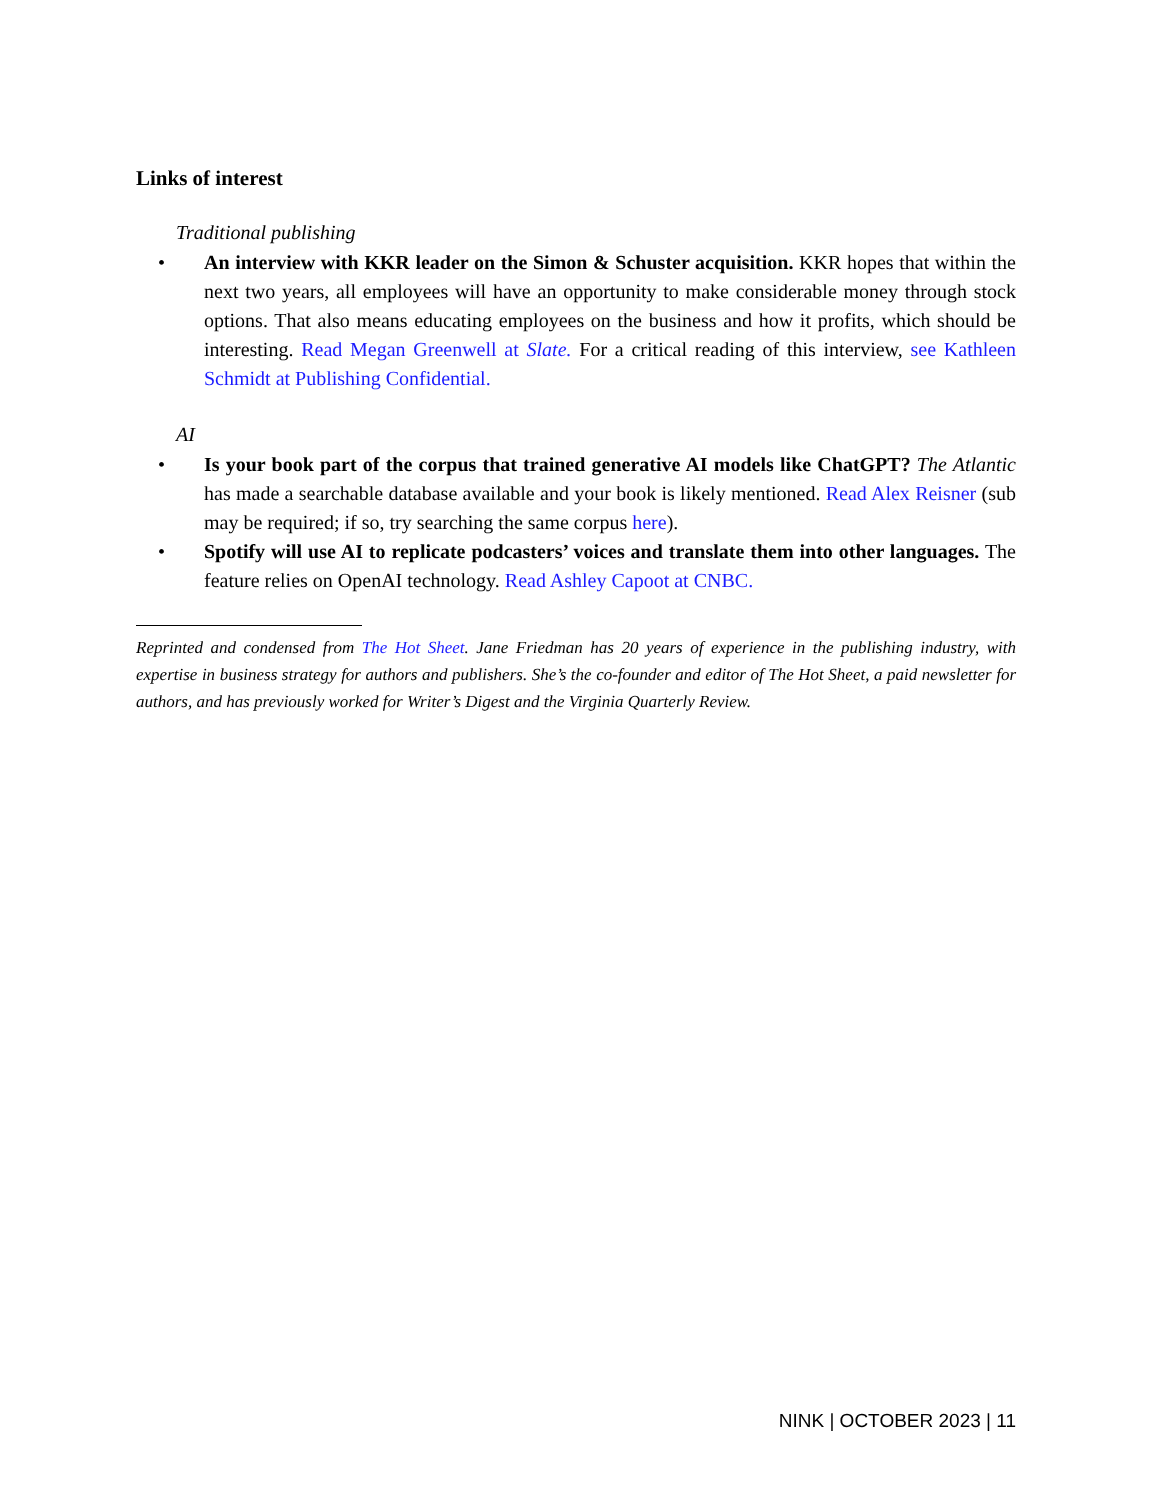Links of interest
Traditional publishing
• An interview with KKR leader on the Simon & Schuster acquisition. KKR hopes that within the next two years, all employees will have an opportunity to make considerable money through stock options. That also means educating employees on the business and how it profits, which should be interesting. Read Megan Greenwell at Slate. For a critical reading of this interview, see Kathleen Schmidt at Publishing Confidential.
AI
• Is your book part of the corpus that trained generative AI models like ChatGPT? The Atlantic has made a searchable database available and your book is likely mentioned. Read Alex Reisner (sub may be required; if so, try searching the same corpus here).
• Spotify will use AI to replicate podcasters’ voices and translate them into other languages. The feature relies on OpenAI technology. Read Ashley Capoot at CNBC.
Reprinted and condensed from The Hot Sheet. Jane Friedman has 20 years of experience in the publishing industry, with expertise in business strategy for authors and publishers. She’s the co-founder and editor of The Hot Sheet, a paid newsletter for authors, and has previously worked for Writer’s Digest and the Virginia Quarterly Review.
NINK | OCTOBER 2023 | 11